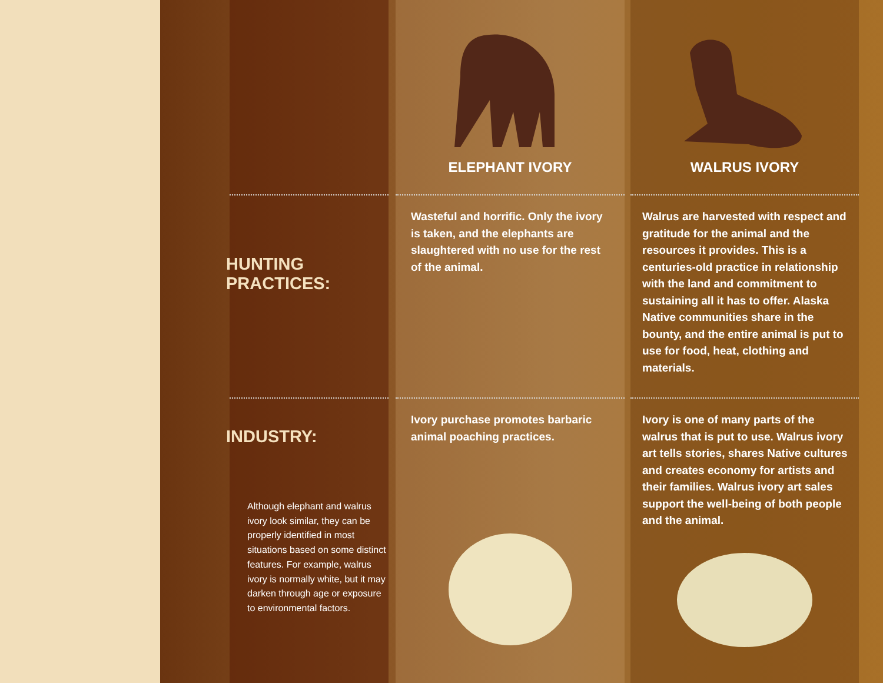ELEPHANT IVORY
WALRUS IVORY
HUNTING
PRACTICES:
Wasteful and horrific. Only the ivory is taken, and the elephants are slaughtered with no use for the rest of the animal.
Walrus are harvested with respect and gratitude for the animal and the resources it provides. This is a centuries-old practice in relationship with the land and commitment to sustaining all it has to offer. Alaska Native communities share in the bounty, and the entire animal is put to use for food, heat, clothing and materials.
INDUSTRY:
Although elephant and walrus ivory look similar, they can be properly identified in most situations based on some distinct features. For example, walrus ivory is normally white, but it may darken through age or exposure to environmental factors.
Ivory purchase promotes barbaric animal poaching practices.
Ivory is one of many parts of the walrus that is put to use. Walrus ivory art tells stories, shares Native cultures and creates economy for artists and their families. Walrus ivory art sales support the well-being of both people and the animal.